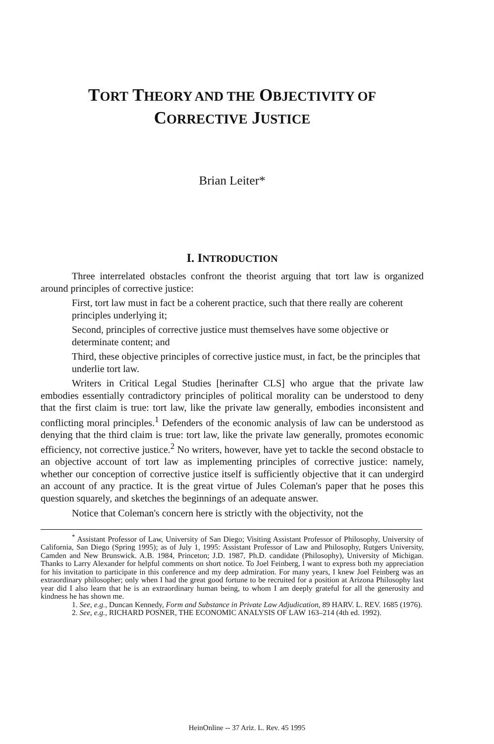TORT THEORY AND THE OBJECTIVITY OF
CORRECTIVE JUSTICE
Brian Leiter*
I. INTRODUCTION
Three interrelated obstacles confront the theorist arguing that tort law is organized around principles of corrective justice:
First, tort law must in fact be a coherent practice, such that there really are coherent principles underlying it;
Second, principles of corrective justice must themselves have some objective or determinate content; and
Third, these objective principles of corrective justice must, in fact, be the principles that underlie tort law.
Writers in Critical Legal Studies [herinafter CLS] who argue that the private law embodies essentially contradictory principles of political morality can be understood to deny that the first claim is true: tort law, like the private law generally, embodies inconsistent and conflicting moral principles.<sup>1</sup> Defenders of the economic analysis of law can be understood as denying that the third claim is true: tort law, like the private law generally, promotes economic efficiency, not corrective justice.<sup>2</sup> No writers, however, have yet to tackle the second obstacle to an objective account of tort law as implementing principles of corrective justice: namely, whether our conception of corrective justice itself is sufficiently objective that it can undergird an account of any practice. It is the great virtue of Jules Coleman's paper that he poses this question squarely, and sketches the beginnings of an adequate answer.
Notice that Coleman's concern here is strictly with the objectivity, not the
<sup>*</sup> Assistant Professor of Law, University of San Diego; Visiting Assistant Professor of Philosophy, University of California, San Diego (Spring 1995); as of July 1, 1995: Assistant Professor of Law and Philosophy, Rutgers University, Camden and New Brunswick. A.B. 1984, Princeton; J.D. 1987, Ph.D. candidate (Philosophy), University of Michigan. Thanks to Larry Alexander for helpful comments on short notice. To Joel Feinberg, I want to express both my appreciation for his invitation to participate in this conference and my deep admiration. For many years, I knew Joel Feinberg was an extraordinary philosopher; only when I had the great good fortune to be recruited for a position at Arizona Philosophy last year did I also learn that he is an extraordinary human being, to whom I am deeply grateful for all the generosity and kindness he has shown me.
1. See, e.g., Duncan Kennedy, Form and Substance in Private Law Adjudication, 89 HARV. L. REV. 1685 (1976).
2. See, e.g., RICHARD POSNER, THE ECONOMIC ANALYSIS OF LAW 163–214 (4th ed. 1992).
HeinOnline -- 37 Ariz. L. Rev. 45 1995